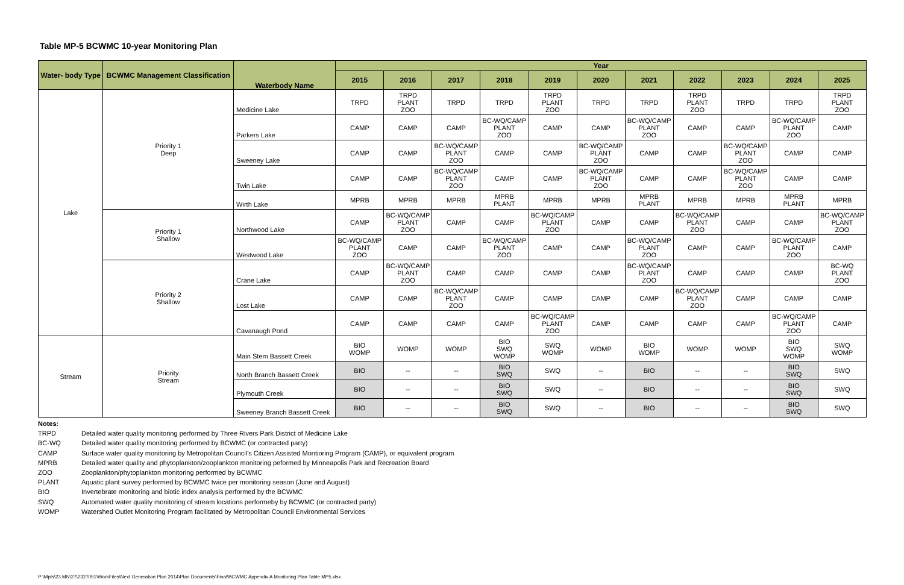Table MP-5 BCWMC 10-year Monitoring Plan
| Water- body Type | BCWMC Management Classification | Waterbody Name | Year | | | | | | | | | | |
| --- | --- | --- | --- | --- | --- | --- | --- | --- | --- | --- | --- | --- | --- |
| | | | 2015 | 2016 | 2017 | 2018 | 2019 | 2020 | 2021 | 2022 | 2023 | 2024 | 2025 |
| Lake | Priority 1 Deep | Medicine Lake | TRPD | TRPD PLANT ZOO | TRPD | TRPD | TRPD PLANT ZOO | TRPD | TRPD | TRPD PLANT ZOO | TRPD | TRPD | TRPD PLANT ZOO |
| | | Parkers Lake | CAMP | CAMP | CAMP | BC-WQ/CAMP PLANT ZOO | CAMP | CAMP | BC-WQ/CAMP PLANT ZOO | CAMP | CAMP | BC-WQ/CAMP PLANT ZOO | CAMP |
| | | Sweeney Lake | CAMP | CAMP | BC-WQ/CAMP PLANT ZOO | CAMP | CAMP | BC-WQ/CAMP PLANT ZOO | CAMP | CAMP | BC-WQ/CAMP PLANT ZOO | CAMP | CAMP |
| | | Twin Lake | CAMP | CAMP | BC-WQ/CAMP PLANT ZOO | CAMP | CAMP | BC-WQ/CAMP PLANT ZOO | CAMP | CAMP | BC-WQ/CAMP PLANT ZOO | CAMP | CAMP |
| | | Wirth Lake | MPRB | MPRB | MPRB | MPRB PLANT | MPRB | MPRB | MPRB PLANT | MPRB | MPRB | MPRB PLANT | MPRB |
| | Priority 1 Shallow | Northwood Lake | CAMP | BC-WQ/CAMP PLANT ZOO | CAMP | CAMP | BC-WQ/CAMP PLANT ZOO | CAMP | CAMP | BC-WQ/CAMP PLANT ZOO | CAMP | CAMP | BC-WQ/CAMP PLANT ZOO |
| | | Westwood Lake | BC-WQ/CAMP PLANT ZOO | CAMP | CAMP | BC-WQ/CAMP PLANT ZOO | CAMP | CAMP | BC-WQ/CAMP PLANT ZOO | CAMP | CAMP | BC-WQ/CAMP PLANT ZOO | CAMP |
| | Priority 2 Shallow | Crane Lake | CAMP | BC-WQ/CAMP PLANT ZOO | CAMP | CAMP | CAMP | CAMP | BC-WQ/CAMP PLANT ZOO | CAMP | CAMP | CAMP | BC-WQ PLANT ZOO |
| | | Lost Lake | CAMP | CAMP | BC-WQ/CAMP PLANT ZOO | CAMP | CAMP | CAMP | CAMP | BC-WQ/CAMP PLANT ZOO | CAMP | CAMP | CAMP |
| | | Cavanaugh Pond | CAMP | CAMP | CAMP | CAMP | BC-WQ/CAMP PLANT ZOO | CAMP | CAMP | CAMP | CAMP | BC-WQ/CAMP PLANT ZOO | CAMP |
| Stream | Priority Stream | Main Stem Bassett Creek | BIO WOMP | WOMP | WOMP | BIO SWQ WOMP | SWQ WOMP | WOMP | BIO WOMP | WOMP | WOMP | BIO SWQ WOMP | SWQ WOMP |
| | | North Branch Bassett Creek | BIO | -- | -- | BIO SWQ | SWQ | -- | BIO | -- | -- | BIO SWQ | SWQ |
| | | Plymouth Creek | BIO | -- | -- | BIO SWQ | SWQ | -- | BIO | -- | -- | BIO SWQ | SWQ |
| | | Sweeney Branch Bassett Creek | BIO | -- | -- | BIO SWQ | SWQ | -- | BIO | -- | -- | BIO SWQ | SWQ |
Notes:
TRPD Detailed water quality monitoring performed by Three Rivers Park District of Medicine Lake
BC-WQ Detailed water quality monitoring performed by BCWMC (or contracted party)
CAMP Surface water quality monitoring by Metropolitan Council's Citizen Assisted Montioring Program (CAMP), or equivalent program
MPRB Detailed water quality and phytoplankton/zooplankton monitoring peformed by Minneapolis Park and Recreation Board
ZOO Zooplankton/phytoplankton monitoring performed by BCWMC
PLANT Aquatic plant survey performed by BCWMC twice per monitoring season (June and August)
BIO Invertebrate monitoring and biotic index analysis performed by the BCWMC
SWQ Automated water quality monitoring of stream locations performeby by BCWMC (or contracted party)
WOMP Watershed Outlet Monitoring Program facilitated by Metropolitan Council Environmental Services
P:\Mpls\23 MN\27\2327051\WorkFiles\Next Generation Plan 2014\Plan Documents\Final\BCWMC Appendix A Monitoring Plan Table MP5.xlsx